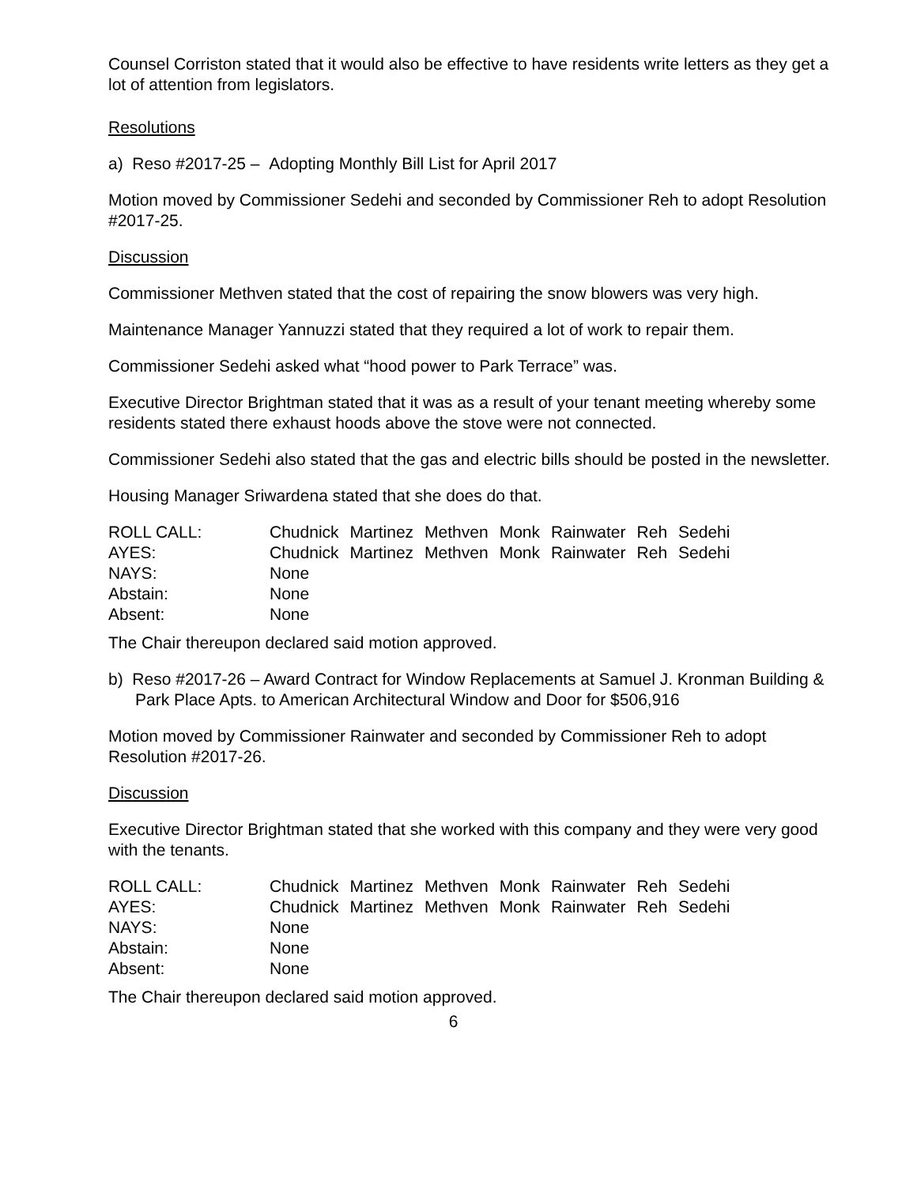Counsel Corriston stated that it would also be effective to have residents write letters as they get a lot of attention from legislators.
Resolutions
a) Reso #2017-25 – Adopting Monthly Bill List for April 2017
Motion moved by Commissioner Sedehi and seconded by Commissioner Reh to adopt Resolution #2017-25.
Discussion
Commissioner Methven stated that the cost of repairing the snow blowers was very high.
Maintenance Manager Yannuzzi stated that they required a lot of work to repair them.
Commissioner Sedehi asked what “hood power to Park Terrace” was.
Executive Director Brightman stated that it was as a result of your tenant meeting whereby some residents stated there exhaust hoods above the stove were not connected.
Commissioner Sedehi also stated that the gas and electric bills should be posted in the newsletter.
Housing Manager Sriwardena stated that she does do that.
| ROLL CALL: | Chudnick | Martinez | Methven | Monk | Rainwater | Reh | Sedehi |
| AYES: | Chudnick | Martinez | Methven | Monk | Rainwater | Reh | Sedehi |
| NAYS: | None | | | | | | |
| Abstain: | None | | | | | | |
| Absent: | None | | | | | | |
The Chair thereupon declared said motion approved.
b) Reso #2017-26 – Award Contract for Window Replacements at Samuel J. Kronman Building & Park Place Apts. to American Architectural Window and Door for $506,916
Motion moved by Commissioner Rainwater and seconded by Commissioner Reh to adopt Resolution #2017-26.
Discussion
Executive Director Brightman stated that she worked with this company and they were very good with the tenants.
| ROLL CALL: | Chudnick | Martinez | Methven | Monk | Rainwater | Reh | Sedehi |
| AYES: | Chudnick | Martinez | Methven | Monk | Rainwater | Reh | Sedehi |
| NAYS: | None | | | | | | |
| Abstain: | None | | | | | | |
| Absent: | None | | | | | | |
The Chair thereupon declared said motion approved.
6